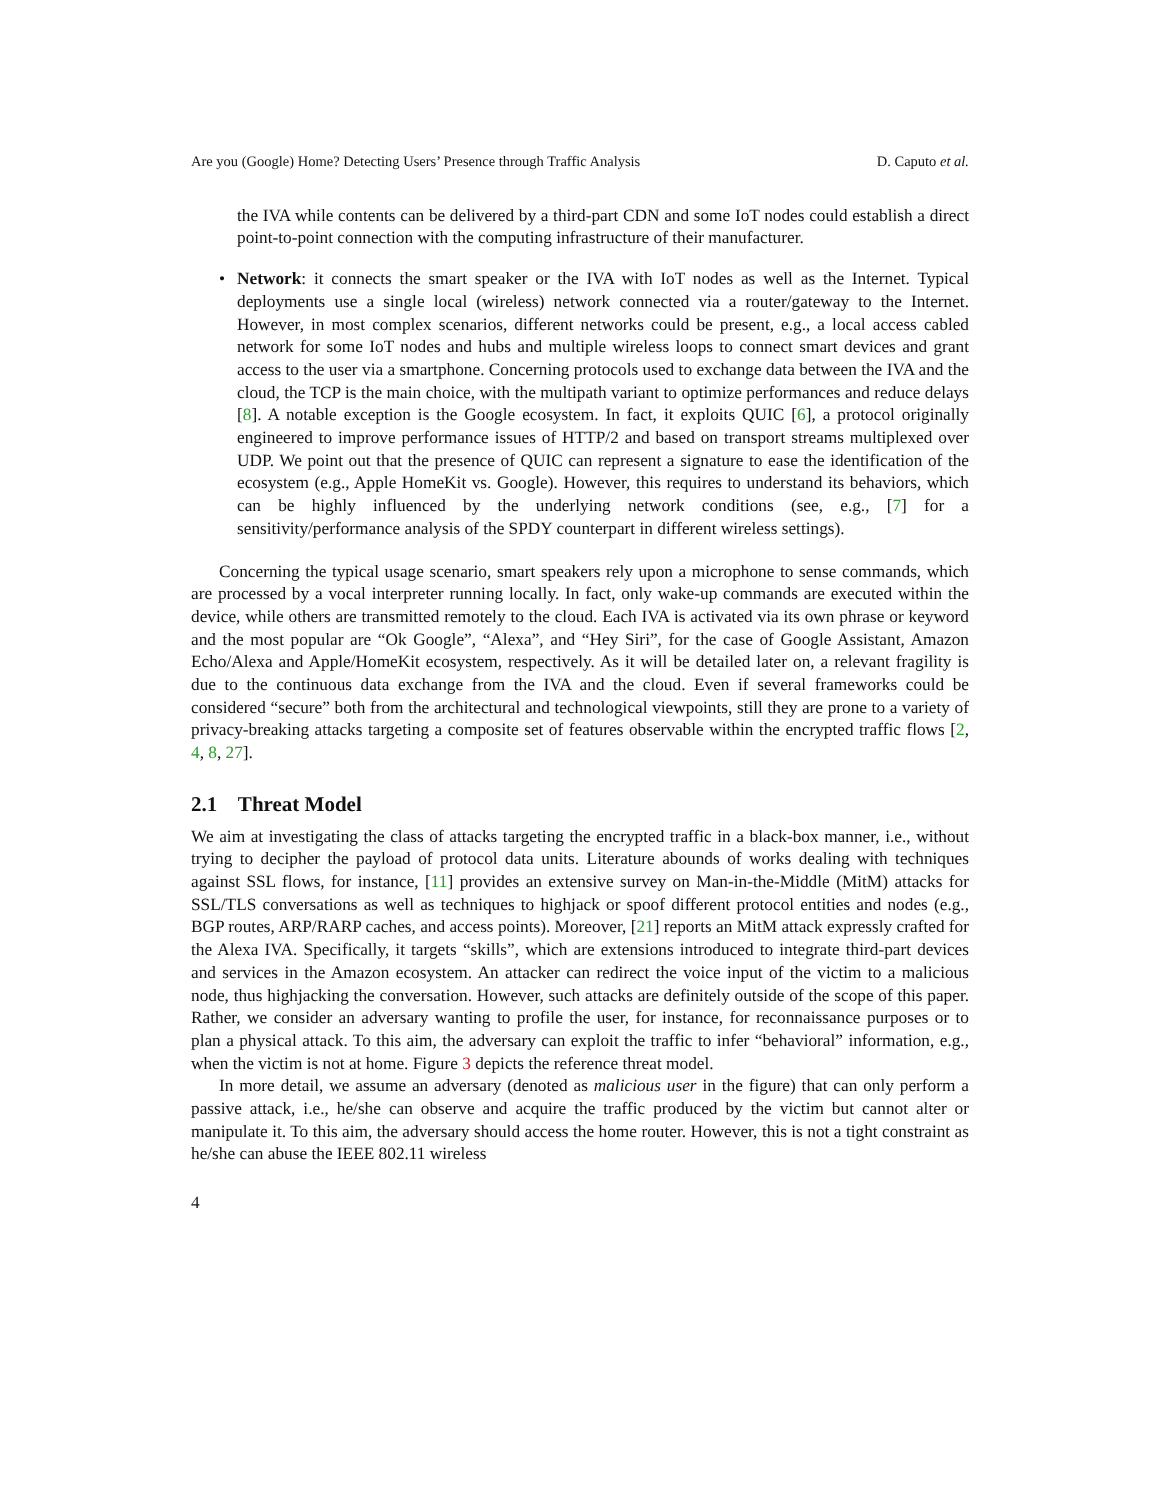Are you (Google) Home? Detecting Users’ Presence through Traffic Analysis D. Caputo et al.
the IVA while contents can be delivered by a third-part CDN and some IoT nodes could establish a direct point-to-point connection with the computing infrastructure of their manufacturer.
•
Network: it connects the smart speaker or the IVA with IoT nodes as well as the Internet. Typical deployments use a single local (wireless) network connected via a router/gateway to the Internet. However, in most complex scenarios, different networks could be present, e.g., a local access cabled network for some IoT nodes and hubs and multiple wireless loops to connect smart devices and grant access to the user via a smartphone. Concerning protocols used to exchange data between the IVA and the cloud, the TCP is the main choice, with the multipath variant to optimize performances and reduce delays [8]. A notable exception is the Google ecosystem. In fact, it exploits QUIC [6], a protocol originally engineered to improve performance issues of HTTP/2 and based on transport streams multiplexed over UDP. We point out that the presence of QUIC can represent a signature to ease the identification of the ecosystem (e.g., Apple HomeKit vs. Google). However, this requires to understand its behaviors, which can be highly influenced by the underlying network conditions (see, e.g., [7] for a sensitivity/performance analysis of the SPDY counterpart in different wireless settings).
Concerning the typical usage scenario, smart speakers rely upon a microphone to sense commands, which are processed by a vocal interpreter running locally. In fact, only wake-up commands are executed within the device, while others are transmitted remotely to the cloud. Each IVA is activated via its own phrase or keyword and the most popular are “Ok Google”, “Alexa”, and “Hey Siri”, for the case of Google Assistant, Amazon Echo/Alexa and Apple/HomeKit ecosystem, respectively. As it will be detailed later on, a relevant fragility is due to the continuous data exchange from the IVA and the cloud. Even if several frameworks could be considered “secure” both from the architectural and technological viewpoints, still they are prone to a variety of privacy-breaking attacks targeting a composite set of features observable within the encrypted traffic flows [2, 4, 8, 27].
2.1 Threat Model
We aim at investigating the class of attacks targeting the encrypted traffic in a black-box manner, i.e., without trying to decipher the payload of protocol data units. Literature abounds of works dealing with techniques against SSL flows, for instance, [11] provides an extensive survey on Man-in-the-Middle (MitM) attacks for SSL/TLS conversations as well as techniques to highjack or spoof different protocol entities and nodes (e.g., BGP routes, ARP/RARP caches, and access points). Moreover, [21] reports an MitM attack expressly crafted for the Alexa IVA. Specifically, it targets “skills”, which are extensions introduced to integrate third-part devices and services in the Amazon ecosystem. An attacker can redirect the voice input of the victim to a malicious node, thus highjacking the conversation. However, such attacks are definitely outside of the scope of this paper. Rather, we consider an adversary wanting to profile the user, for instance, for reconnaissance purposes or to plan a physical attack. To this aim, the adversary can exploit the traffic to infer “behavioral” information, e.g., when the victim is not at home. Figure 3 depicts the reference threat model.
In more detail, we assume an adversary (denoted as malicious user in the figure) that can only perform a passive attack, i.e., he/she can observe and acquire the traffic produced by the victim but cannot alter or manipulate it. To this aim, the adversary should access the home router. However, this is not a tight constraint as he/she can abuse the IEEE 802.11 wireless
4